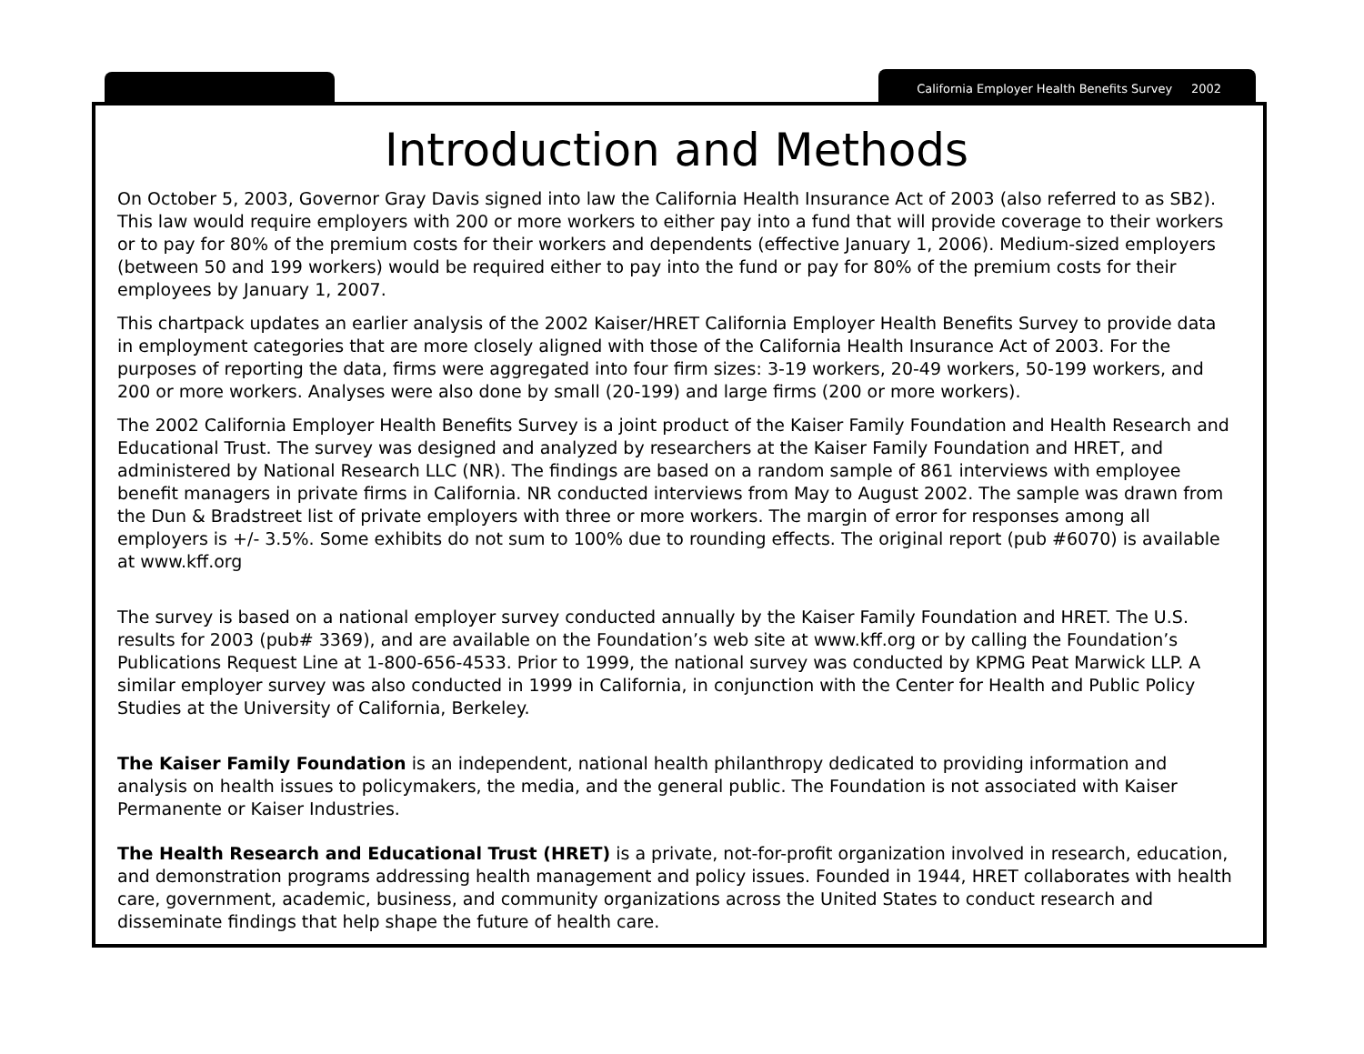California Employer Health Benefits Survey 2002
Introduction and Methods
On October 5, 2003, Governor Gray Davis signed into law the California Health Insurance Act of 2003 (also referred to as SB2). This law would require employers with 200 or more workers to either pay into a fund that will provide coverage to their workers or to pay for 80% of the premium costs for their workers and dependents (effective January 1, 2006). Medium-sized employers (between 50 and 199 workers) would be required either to pay into the fund or pay for 80% of the premium costs for their employees by January 1, 2007.
This chartpack updates an earlier analysis of the 2002 Kaiser/HRET California Employer Health Benefits Survey to provide data in employment categories that are more closely aligned with those of the California Health Insurance Act of 2003. For the purposes of reporting the data, firms were aggregated into four firm sizes: 3-19 workers, 20-49 workers, 50-199 workers, and 200 or more workers. Analyses were also done by small (20-199) and large firms (200 or more workers).
The 2002 California Employer Health Benefits Survey is a joint product of the Kaiser Family Foundation and Health Research and Educational Trust. The survey was designed and analyzed by researchers at the Kaiser Family Foundation and HRET, and administered by National Research LLC (NR). The findings are based on a random sample of 861 interviews with employee benefit managers in private firms in California. NR conducted interviews from May to August 2002. The sample was drawn from the Dun & Bradstreet list of private employers with three or more workers. The margin of error for responses among all employers is +/- 3.5%. Some exhibits do not sum to 100% due to rounding effects. The original report (pub #6070) is available at www.kff.org
The survey is based on a national employer survey conducted annually by the Kaiser Family Foundation and HRET. The U.S. results for 2003 (pub# 3369), and are available on the Foundation’s web site at www.kff.org or by calling the Foundation’s Publications Request Line at 1-800-656-4533. Prior to 1999, the national survey was conducted by KPMG Peat Marwick LLP. A similar employer survey was also conducted in 1999 in California, in conjunction with the Center for Health and Public Policy Studies at the University of California, Berkeley.
The Kaiser Family Foundation is an independent, national health philanthropy dedicated to providing information and analysis on health issues to policymakers, the media, and the general public. The Foundation is not associated with Kaiser Permanente or Kaiser Industries.
The Health Research and Educational Trust (HRET) is a private, not-for-profit organization involved in research, education, and demonstration programs addressing health management and policy issues. Founded in 1944, HRET collaborates with health care, government, academic, business, and community organizations across the United States to conduct research and disseminate findings that help shape the future of health care.